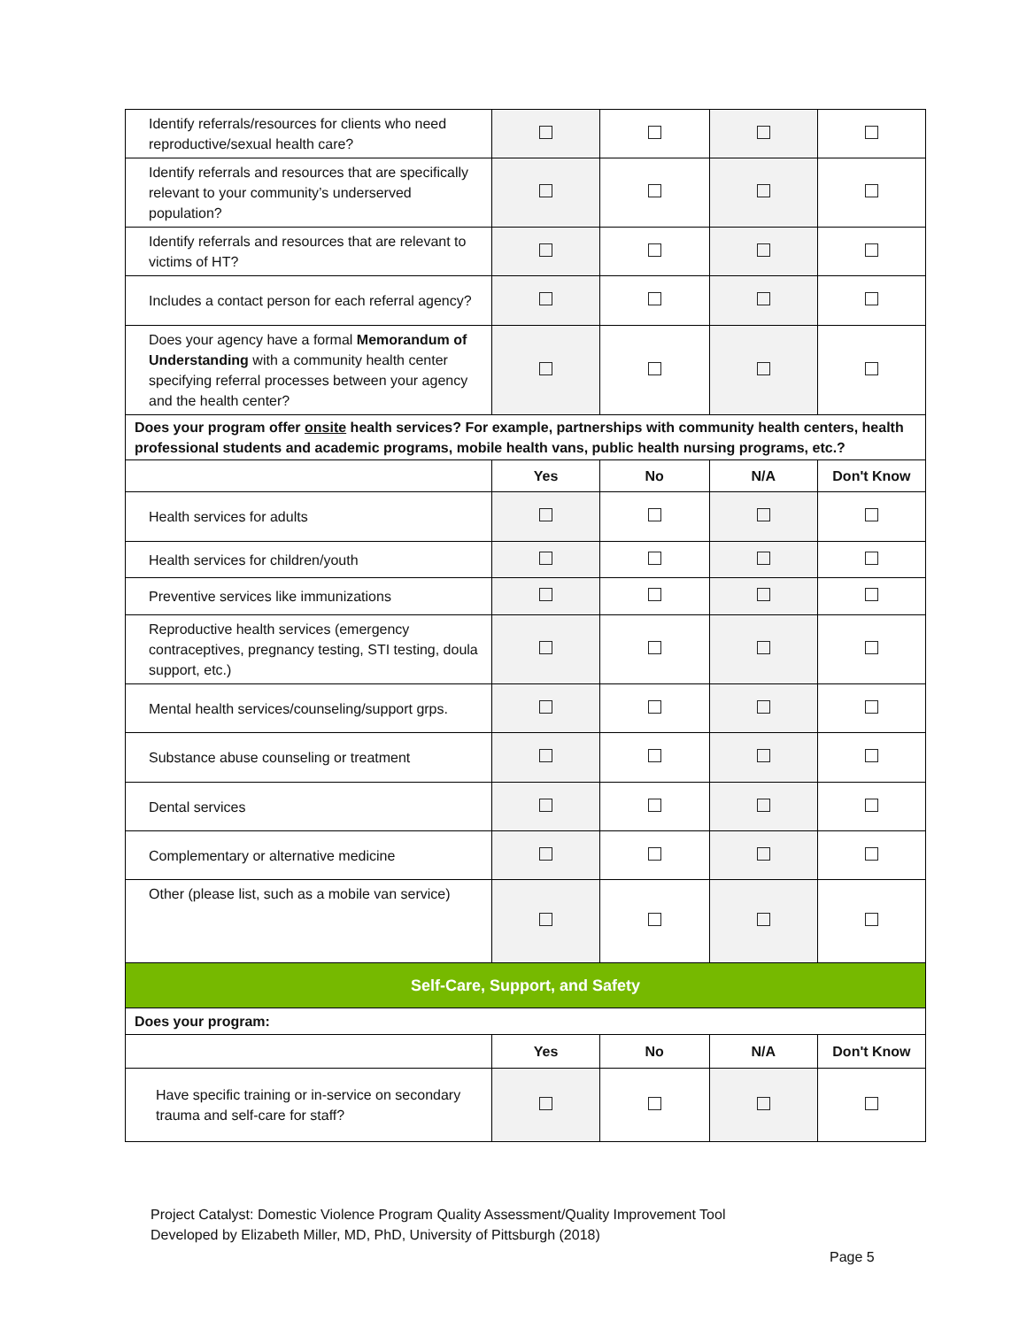| Identify referrals/resources for clients who need reproductive/sexual health care? | | | | |
| Identify referrals and resources that are specifically relevant to your community’s underserved population? | | | | |
| Identify referrals and resources that are relevant to victims of HT? | | | | |
| Includes a contact person for each referral agency? | | | | |
| Does your agency have a formal Memorandum of Understanding with a community health center specifying referral processes between your agency and the health center? | | | | |
| Does your program offer onsite health services? For example, partnerships with community health centers, health professional students and academic programs, mobile health vans, public health nursing programs, etc.? | | | | |
| | Yes | No | N/A | Don't Know |
| Health services for adults | | | | |
| Health services for children/youth | | | | |
| Preventive services like immunizations | | | | |
| Reproductive health services (emergency contraceptives, pregnancy testing, STI testing, doula support, etc.) | | | | |
| Mental health services/counseling/support grps. | | | | |
| Substance abuse counseling or treatment | | | | |
| Dental services | | | | |
| Complementary or alternative medicine | | | | |
| Other (please list, such as a mobile van service) | | | | |
| Self-Care, Support, and Safety | | | | |
| Does your program: | | | | |
| | Yes | No | N/A | Don't Know |
| Have specific training or in-service on secondary trauma and self-care for staff? | | | | |
Project Catalyst: Domestic Violence Program Quality Assessment/Quality Improvement Tool
Developed by Elizabeth Miller, MD, PhD, University of Pittsburgh (2018)
Page 5